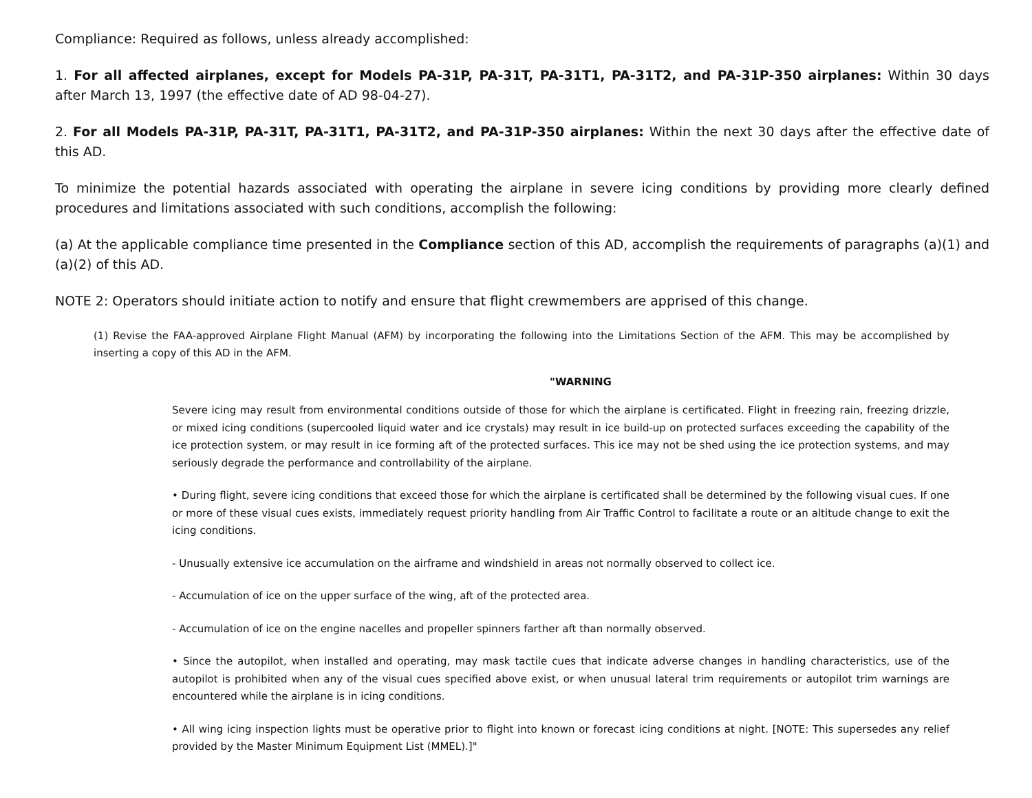Compliance: Required as follows, unless already accomplished:
1. For all affected airplanes, except for Models PA-31P, PA-31T, PA-31T1, PA-31T2, and PA-31P-350 airplanes: Within 30 days after March 13, 1997 (the effective date of AD 98-04-27).
2. For all Models PA-31P, PA-31T, PA-31T1, PA-31T2, and PA-31P-350 airplanes: Within the next 30 days after the effective date of this AD.
To minimize the potential hazards associated with operating the airplane in severe icing conditions by providing more clearly defined procedures and limitations associated with such conditions, accomplish the following:
(a) At the applicable compliance time presented in the Compliance section of this AD, accomplish the requirements of paragraphs (a)(1) and (a)(2) of this AD.
NOTE 2: Operators should initiate action to notify and ensure that flight crewmembers are apprised of this change.
(1) Revise the FAA-approved Airplane Flight Manual (AFM) by incorporating the following into the Limitations Section of the AFM. This may be accomplished by inserting a copy of this AD in the AFM.
"WARNING
Severe icing may result from environmental conditions outside of those for which the airplane is certificated. Flight in freezing rain, freezing drizzle, or mixed icing conditions (supercooled liquid water and ice crystals) may result in ice build-up on protected surfaces exceeding the capability of the ice protection system, or may result in ice forming aft of the protected surfaces. This ice may not be shed using the ice protection systems, and may seriously degrade the performance and controllability of the airplane.
• During flight, severe icing conditions that exceed those for which the airplane is certificated shall be determined by the following visual cues. If one or more of these visual cues exists, immediately request priority handling from Air Traffic Control to facilitate a route or an altitude change to exit the icing conditions.
- Unusually extensive ice accumulation on the airframe and windshield in areas not normally observed to collect ice.
- Accumulation of ice on the upper surface of the wing, aft of the protected area.
- Accumulation of ice on the engine nacelles and propeller spinners farther aft than normally observed.
• Since the autopilot, when installed and operating, may mask tactile cues that indicate adverse changes in handling characteristics, use of the autopilot is prohibited when any of the visual cues specified above exist, or when unusual lateral trim requirements or autopilot trim warnings are encountered while the airplane is in icing conditions.
• All wing icing inspection lights must be operative prior to flight into known or forecast icing conditions at night. [NOTE: This supersedes any relief provided by the Master Minimum Equipment List (MMEL).]"